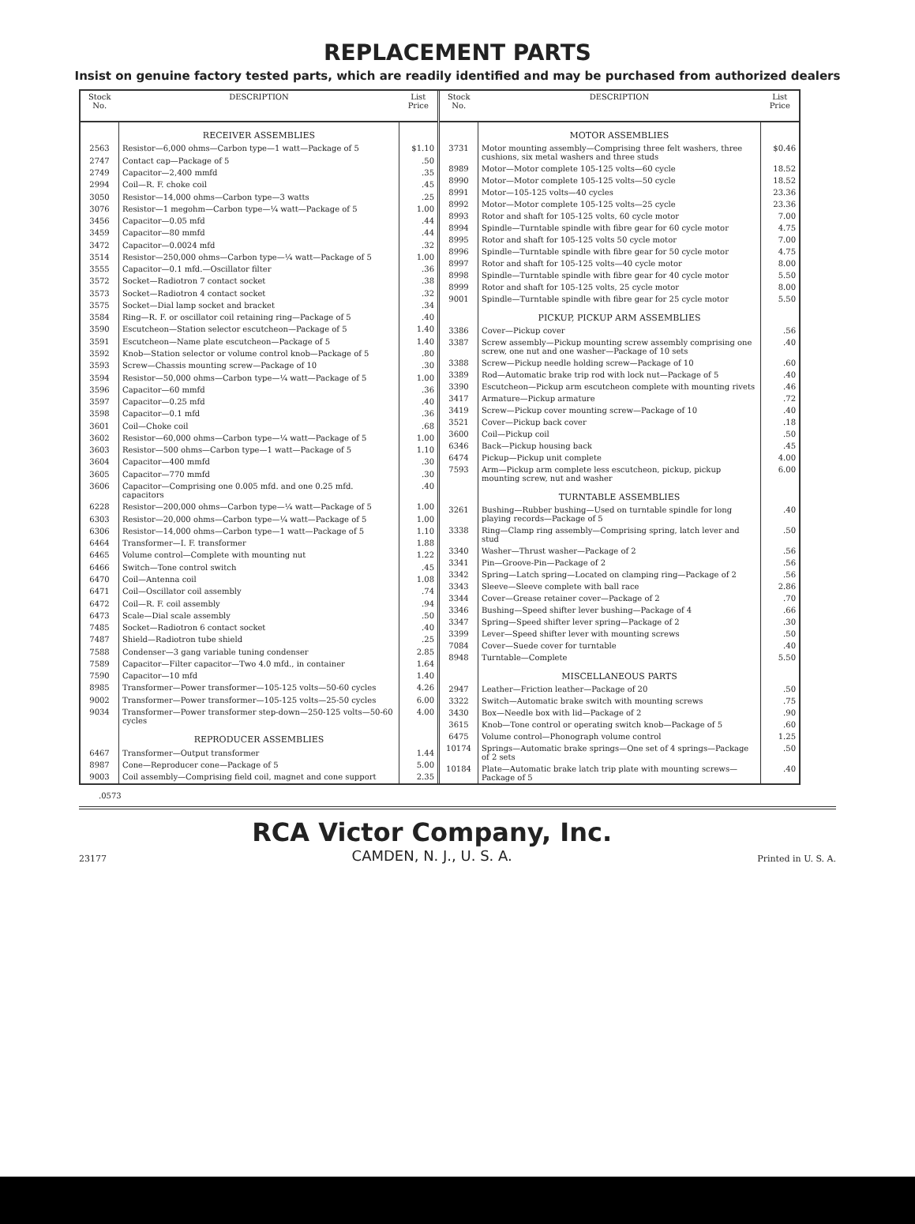REPLACEMENT PARTS
Insist on genuine factory tested parts, which are readily identified and may be purchased from authorized dealers
| Stock No. | DESCRIPTION | List Price |
| --- | --- | --- |
| | RECEIVER ASSEMBLIES | |
| 2563 | Resistor—6,000 ohms—Carbon type—1 watt—Package of 5 | $1.10 |
| 2747 | Contact cap—Package of 5 | .50 |
| 2749 | Capacitor—2,400 mmfd | .35 |
| 2994 | Coil—R. F. choke coil | .45 |
| 3050 | Resistor—14,000 ohms—Carbon type—3 watts | .25 |
| 3076 | Resistor—1 megohm—Carbon type—¼ watt—Package of 5 | 1.00 |
| 3456 | Capacitor—0.05 mfd | .44 |
| 3459 | Capacitor—80 mmfd | .44 |
| 3472 | Capacitor—0.0024 mfd | .32 |
| 3514 | Resistor—250,000 ohms—Carbon type—¼ watt—Package of 5 | 1.00 |
| 3555 | Capacitor—0.1 mfd.—Oscillator filter | .36 |
| 3572 | Socket—Radiotron 7 contact socket | .38 |
| 3573 | Socket—Radiotron 4 contact socket | .32 |
| 3575 | Socket—Dial lamp socket and bracket | .34 |
| 3584 | Ring—R. F. or oscillator coil retaining ring—Package of 5 | .40 |
| 3590 | Escutcheon—Station selector escutcheon—Package of 5 | 1.40 |
| 3591 | Escutcheon—Name plate escutcheon—Package of 5 | 1.40 |
| 3592 | Knob—Station selector or volume control knob—Package of 5 | .80 |
| 3593 | Screw—Chassis mounting screw—Package of 10 | .30 |
| 3594 | Resistor—50,000 ohms—Carbon type—¼ watt—Package of 5 | 1.00 |
| 3596 | Capacitor—60 mmfd | .36 |
| 3597 | Capacitor—0.25 mfd | .40 |
| 3598 | Capacitor—0.1 mfd | .36 |
| 3601 | Coil—Choke coil | .68 |
| 3602 | Resistor—60,000 ohms—Carbon type—¼ watt—Package of 5 | 1.00 |
| 3603 | Resistor—500 ohms—Carbon type—1 watt—Package of 5 | 1.10 |
| 3604 | Capacitor—400 mmfd | .30 |
| 3605 | Capacitor—770 mmfd | .30 |
| 3606 | Capacitor—Comprising one 0.005 mfd. and one 0.25 mfd. capacitors | .40 |
| 6228 | Resistor—200,000 ohms—Carbon type—¼ watt—Package of 5 | 1.00 |
| 6303 | Resistor—20,000 ohms—Carbon type—¼ watt—Package of 5 | 1.00 |
| 6306 | Resistor—14,000 ohms—Carbon type—1 watt—Package of 5 | 1.10 |
| 6464 | Transformer—I. F. transformer | 1.88 |
| 6465 | Volume control—Complete with mounting nut | 1.22 |
| 6466 | Switch—Tone control switch | .45 |
| 6470 | Coil—Antenna coil | 1.08 |
| 6471 | Coil—Oscillator coil assembly | .74 |
| 6472 | Coil—R. F. coil assembly | .94 |
| 6473 | Scale—Dial scale assembly | .50 |
| 7485 | Socket—Radiotron 6 contact socket | .40 |
| 7487 | Shield—Radiotron tube shield | .25 |
| 7588 | Condenser—3 gang variable tuning condenser | 2.85 |
| 7589 | Capacitor—Filter capacitor—Two 4.0 mfd., in container | 1.64 |
| 7590 | Capacitor—10 mfd | 1.40 |
| 8985 | Transformer—Power transformer—105-125 volts—50-60 cycles | 4.26 |
| 9002 | Transformer—Power transformer—105-125 volts—25-50 cycles | 6.00 |
| 9034 | Transformer—Power transformer step-down—250-125 volts—50-60 cycles | 4.00 |
| | REPRODUCER ASSEMBLIES | |
| 6467 | Transformer—Output transformer | 1.44 |
| 8987 | Cone—Reproducer cone—Package of 5 | 5.00 |
| 9003 | Coil assembly—Comprising field coil, magnet and cone support | 2.35 |
| Stock No. | DESCRIPTION | List Price |
| --- | --- | --- |
| | MOTOR ASSEMBLIES | |
| 3731 | Motor mounting assembly—Comprising three felt washers, three cushions, six metal washers and three studs | $0.46 |
| 8989 | Motor—Motor complete 105-125 volts—60 cycle | 18.52 |
| 8990 | Motor—Motor complete 105-125 volts—50 cycle | 18.52 |
| 8991 | Motor—105-125 volts—40 cycles | 23.36 |
| 8992 | Motor—Motor complete 105-125 volts—25 cycle | 23.36 |
| 8993 | Rotor and shaft for 105-125 volts, 60 cycle motor | 7.00 |
| 8994 | Spindle—Turntable spindle with fibre gear for 60 cycle motor | 4.75 |
| 8995 | Rotor and shaft for 105-125 volts 50 cycle motor | 7.00 |
| 8996 | Spindle—Turntable spindle with fibre gear for 50 cycle motor | 4.75 |
| 8997 | Rotor and shaft for 105-125 volts—40 cycle motor | 8.00 |
| 8998 | Spindle—Turntable spindle with fibre gear for 40 cycle motor | 5.50 |
| 8999 | Rotor and shaft for 105-125 volts, 25 cycle motor | 8.00 |
| 9001 | Spindle—Turntable spindle with fibre gear for 25 cycle motor | 5.50 |
| | PICKUP, PICKUP ARM ASSEMBLIES | |
| 3386 | Cover—Pickup cover | .56 |
| 3387 | Screw assembly—Pickup mounting screw assembly comprising one screw, one nut and one washer—Package of 10 sets | .40 |
| 3388 | Screw—Pickup needle holding screw—Package of 10 | .60 |
| 3389 | Rod—Automatic brake trip rod with lock nut—Package of 5 | .40 |
| 3390 | Escutcheon—Pickup arm escutcheon complete with mounting rivets | .46 |
| 3417 | Armature—Pickup armature | .72 |
| 3419 | Screw—Pickup cover mounting screw—Package of 10 | .40 |
| 3521 | Cover—Pickup back cover | .18 |
| 3600 | Coil—Pickup coil | .50 |
| 6346 | Back—Pickup housing back | .45 |
| 6474 | Pickup—Pickup unit complete | 4.00 |
| 7593 | Arm—Pickup arm complete less escutcheon, pickup, pickup mounting screw, nut and washer | 6.00 |
| | TURNTABLE ASSEMBLIES | |
| 3261 | Bushing—Rubber bushing—Used on turntable spindle for long playing records—Package of 5 | .40 |
| 3338 | Ring—Clamp ring assembly—Comprising spring, latch lever and stud | .50 |
| 3340 | Washer—Thrust washer—Package of 2 | .56 |
| 3341 | Pin—Groove-Pin—Package of 2 | .56 |
| 3342 | Spring—Latch spring—Located on clamping ring—Package of 2 | .56 |
| 3343 | Sleeve—Sleeve complete with ball race | 2.86 |
| 3344 | Cover—Grease retainer cover—Package of 2 | .70 |
| 3346 | Bushing—Speed shifter lever bushing—Package of 4 | .66 |
| 3347 | Spring—Speed shifter lever spring—Package of 2 | .30 |
| 3399 | Lever—Speed shifter lever with mounting screws | .50 |
| 7084 | Cover—Suede cover for turntable | .40 |
| 8948 | Turntable—Complete | 5.50 |
| | MISCELLANEOUS PARTS | |
| 2947 | Leather—Friction leather—Package of 20 | .50 |
| 3322 | Switch—Automatic brake switch with mounting screws | .75 |
| 3430 | Box—Needle box with lid—Package of 2 | .90 |
| 3615 | Knob—Tone control or operating switch knob—Package of 5 | .60 |
| 6475 | Volume control—Phonograph volume control | 1.25 |
| 10174 | Springs—Automatic brake springs—One set of 4 springs—Package of 2 sets | .50 |
| 10184 | Plate—Automatic brake latch trip plate with mounting screws—Package of 5 | .40 |
.0573
23177
RCA Victor Company, Inc.
CAMDEN, N. J., U. S. A.
Printed in U. S. A.